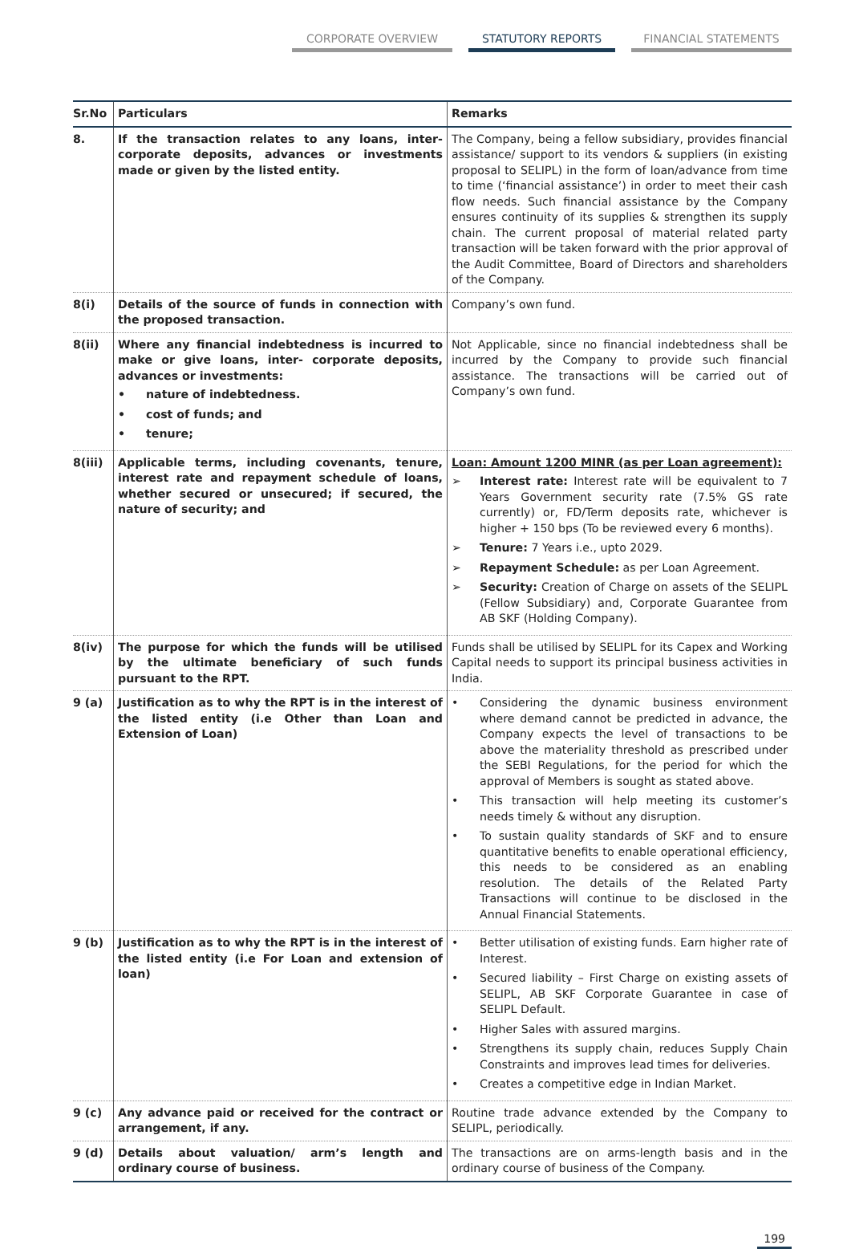CORPORATE OVERVIEW STATUTORY REPORTS FINANCIAL STATEMENTS
| Sr.No | Particulars | Remarks |
| --- | --- | --- |
| 8. | If the transaction relates to any loans, inter-corporate deposits, advances or investments made or given by the listed entity. | The Company, being a fellow subsidiary, provides financial assistance/ support to its vendors & suppliers (in existing proposal to SELIPL) in the form of loan/advance from time to time (‘financial assistance’) in order to meet their cash flow needs. Such financial assistance by the Company ensures continuity of its supplies & strengthen its supply chain. The current proposal of material related party transaction will be taken forward with the prior approval of the Audit Committee, Board of Directors and shareholders of the Company. |
| 8(i) | Details of the source of funds in connection with the proposed transaction. | Company’s own fund. |
| 8(ii) | Where any financial indebtedness is incurred to make or give loans, inter- corporate deposits, advances or investments: • nature of indebtedness. • cost of funds; and • tenure; | Not Applicable, since no financial indebtedness shall be incurred by the Company to provide such financial assistance. The transactions will be carried out of Company’s own fund. |
| 8(iii) | Applicable terms, including covenants, tenure, interest rate and repayment schedule of loans, whether secured or unsecured; if secured, the nature of security; and | Loan: Amount 1200 MINR (as per Loan agreement): ➢ Interest rate: Interest rate will be equivalent to 7 Years Government security rate (7.5% GS rate currently) or, FD/Term deposits rate, whichever is higher + 150 bps (To be reviewed every 6 months). ➢ Tenure: 7 Years i.e., upto 2029. ➢ Repayment Schedule: as per Loan Agreement. ➢ Security: Creation of Charge on assets of the SELIPL (Fellow Subsidiary) and, Corporate Guarantee from AB SKF (Holding Company). |
| 8(iv) | The purpose for which the funds will be utilised by the ultimate beneficiary of such funds pursuant to the RPT. | Funds shall be utilised by SELIPL for its Capex and Working Capital needs to support its principal business activities in India. |
| 9 (a) | Justification as to why the RPT is in the interest of the listed entity (i.e Other than Loan and Extension of Loan) | • Considering the dynamic business environment where demand cannot be predicted in advance, the Company expects the level of transactions to be above the materiality threshold as prescribed under the SEBI Regulations, for the period for which the approval of Members is sought as stated above. • This transaction will help meeting its customer’s needs timely & without any disruption. • To sustain quality standards of SKF and to ensure quantitative benefits to enable operational efficiency, this needs to be considered as an enabling resolution. The details of the Related Party Transactions will continue to be disclosed in the Annual Financial Statements. |
| 9 (b) | Justification as to why the RPT is in the interest of the listed entity (i.e For Loan and extension of loan) | • Better utilisation of existing funds. Earn higher rate of Interest. • Secured liability – First Charge on existing assets of SELIPL, AB SKF Corporate Guarantee in case of SELIPL Default. • Higher Sales with assured margins. • Strengthens its supply chain, reduces Supply Chain Constraints and improves lead times for deliveries. • Creates a competitive edge in Indian Market. |
| 9 (c) | Any advance paid or received for the contract or arrangement, if any. | Routine trade advance extended by the Company to SELIPL, periodically. |
| 9 (d) | Details about valuation/ arm’s length and ordinary course of business. | The transactions are on arms-length basis and in the ordinary course of business of the Company. |
199